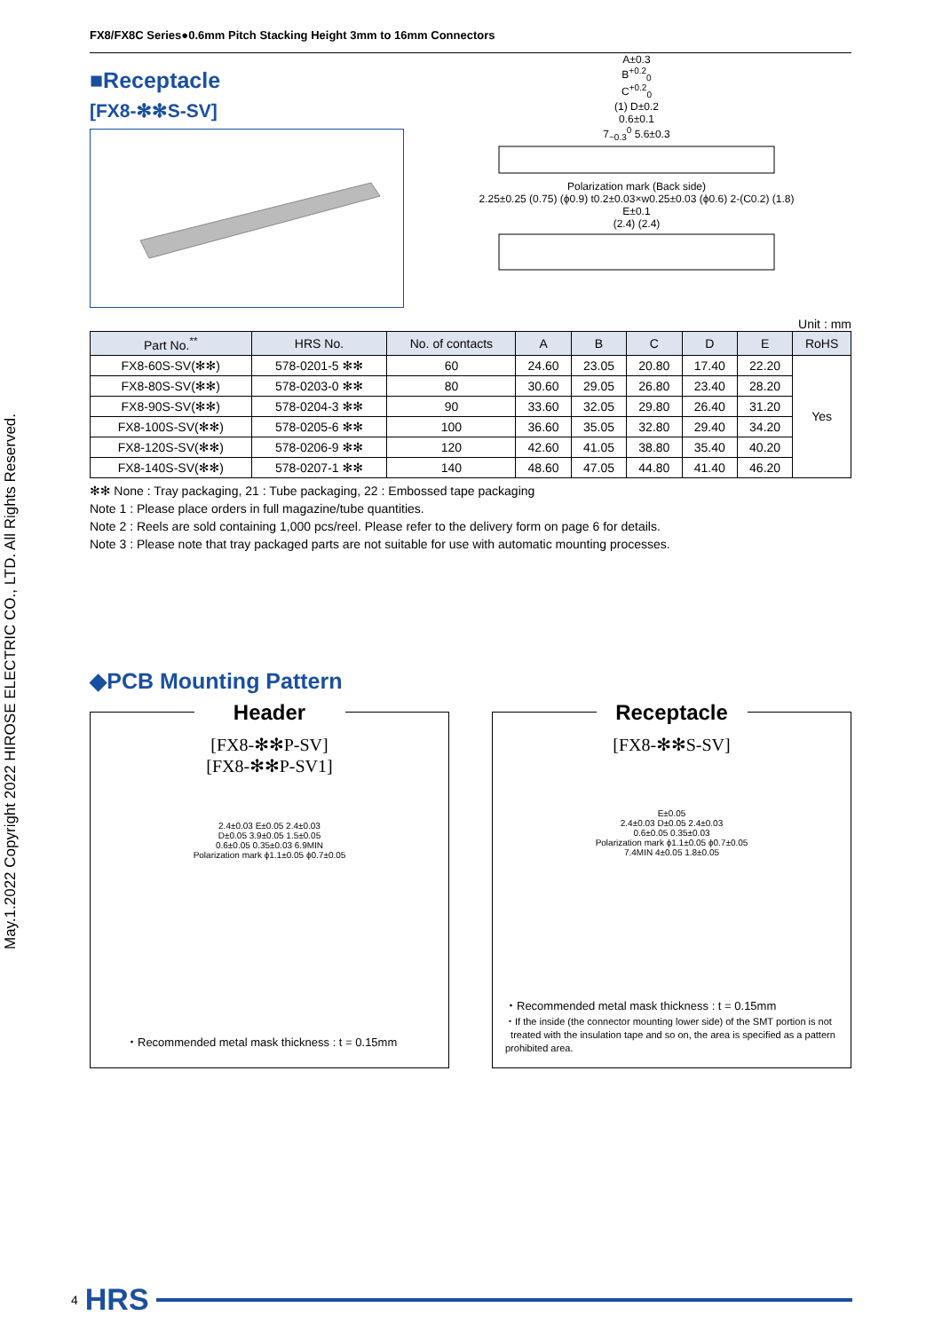May.1.2022 Copyright 2022 HIROSE ELECTRIC CO., LTD. All Rights Reserved.
FX8/FX8C Series●0.6mm Pitch Stacking Height 3mm to 16mm Connectors
■Receptacle
[FX8-✻✻S-SV]
A±0.3
B<sup>+0.2</sup><sub>0</sub>
C<sup>+0.2</sup><sub>0</sub>
(1) D±0.2
0.6±0.1
7<sub>−0.3</sub><sup>0</sup> 5.6±0.3
Polarization mark (Back side)
2.25±0.25 (0.75) (ϕ0.9) t0.2±0.03×w0.25±0.03 (ϕ0.6) 2-(C0.2) (1.8)
E±0.1
(2.4) (2.4)
Unit : mm
| Part No.<sup>**</sup> | HRS No. | No. of contacts | A | B | C | D | E | RoHS |
| --- | --- | --- | --- | --- | --- | --- | --- | --- |
| FX8-60S-SV(✻✻) | 578-0201-5 ✻✻ | 60 | 24.60 | 23.05 | 20.80 | 17.40 | 22.20 | Yes |
| FX8-80S-SV(✻✻) | 578-0203-0 ✻✻ | 80 | 30.60 | 29.05 | 26.80 | 23.40 | 28.20 | |
| FX8-90S-SV(✻✻) | 578-0204-3 ✻✻ | 90 | 33.60 | 32.05 | 29.80 | 26.40 | 31.20 | |
| FX8-100S-SV(✻✻) | 578-0205-6 ✻✻ | 100 | 36.60 | 35.05 | 32.80 | 29.40 | 34.20 | |
| FX8-120S-SV(✻✻) | 578-0206-9 ✻✻ | 120 | 42.60 | 41.05 | 38.80 | 35.40 | 40.20 | |
| FX8-140S-SV(✻✻) | 578-0207-1 ✻✻ | 140 | 48.60 | 47.05 | 44.80 | 41.40 | 46.20 | |
✻✻ None : Tray packaging, 21 : Tube packaging, 22 : Embossed tape packaging
Note 1 : Please place orders in full magazine/tube quantities.
Note 2 : Reels are sold containing 1,000 pcs/reel. Please refer to the delivery form on page 6 for details.
Note 3 : Please note that tray packaged parts are not suitable for use with automatic mounting processes.
◆PCB Mounting Pattern
Header
[FX8-✻✻P-SV]
[FX8-✻✻P-SV1]
2.4±0.03 E±0.05 2.4±0.03
D±0.05 3.9±0.05 1.5±0.05
0.6±0.05 0.35±0.03 6.9MIN
Polarization mark ϕ1.1±0.05 ϕ0.7±0.05
・Recommended metal mask thickness : t = 0.15mm
Receptacle
[FX8-✻✻S-SV]
E±0.05
2.4±0.03 D±0.05 2.4±0.03
0.6±0.05 0.35±0.03
Polarization mark ϕ1.1±0.05 ϕ0.7±0.05
7.4MIN 4±0.05 1.8±0.05
・Recommended metal mask thickness : t = 0.15mm
・If the inside (the connector mounting lower side) of the SMT portion is not
treated with the insulation tape and so on, the area is specified as a pattern prohibited area.
4 HRS